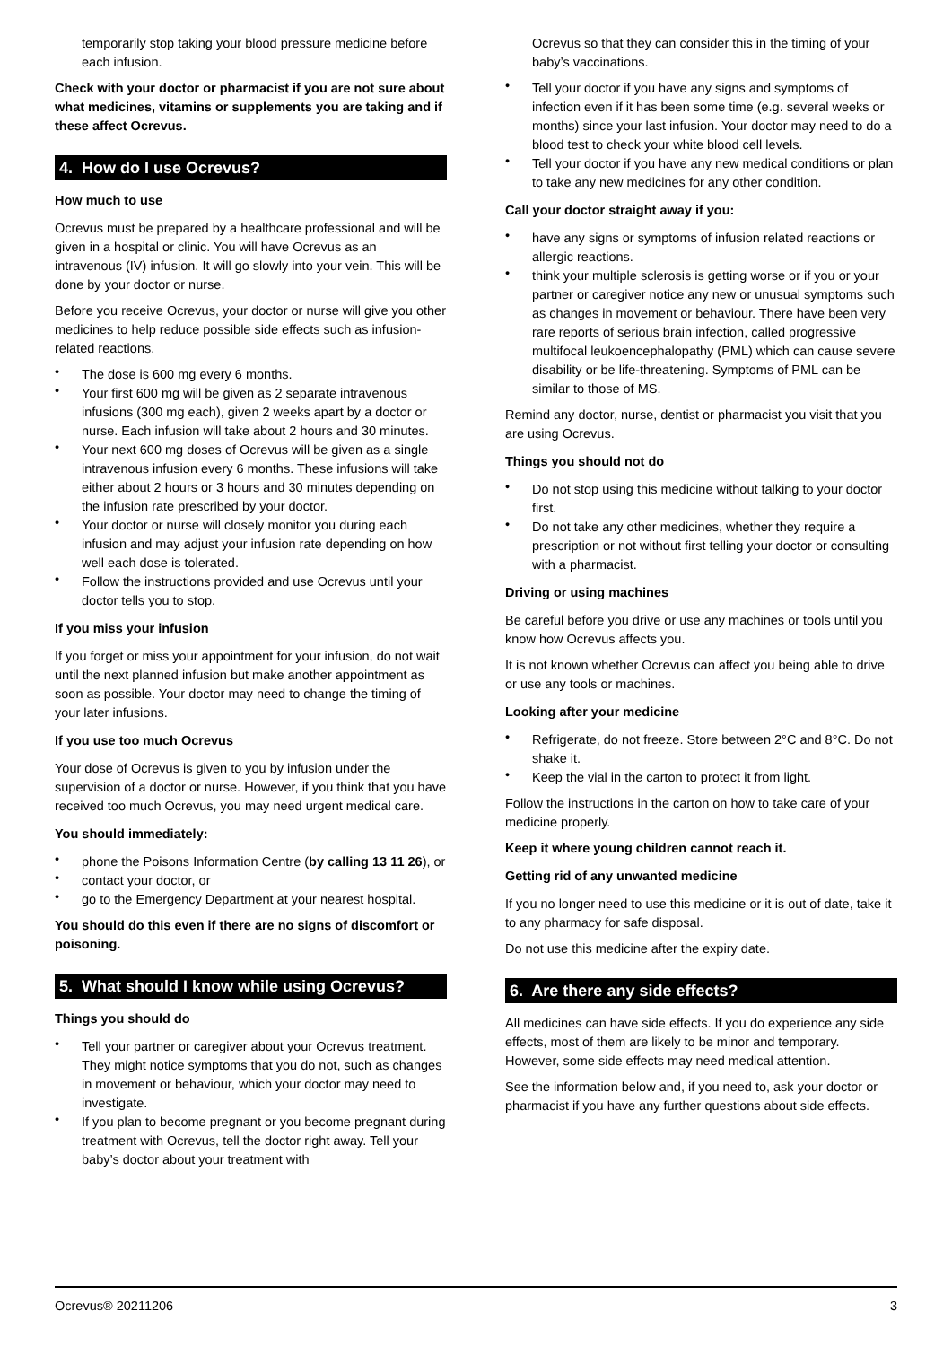temporarily stop taking your blood pressure medicine before each infusion.
Check with your doctor or pharmacist if you are not sure about what medicines, vitamins or supplements you are taking and if these affect Ocrevus.
4. How do I use Ocrevus?
How much to use
Ocrevus must be prepared by a healthcare professional and will be given in a hospital or clinic. You will have Ocrevus as an intravenous (IV) infusion. It will go slowly into your vein. This will be done by your doctor or nurse.
Before you receive Ocrevus, your doctor or nurse will give you other medicines to help reduce possible side effects such as infusion-related reactions.
The dose is 600 mg every 6 months.
Your first 600 mg will be given as 2 separate intravenous infusions (300 mg each), given 2 weeks apart by a doctor or nurse. Each infusion will take about 2 hours and 30 minutes.
Your next 600 mg doses of Ocrevus will be given as a single intravenous infusion every 6 months. These infusions will take either about 2 hours or 3 hours and 30 minutes depending on the infusion rate prescribed by your doctor.
Your doctor or nurse will closely monitor you during each infusion and may adjust your infusion rate depending on how well each dose is tolerated.
Follow the instructions provided and use Ocrevus until your doctor tells you to stop.
If you miss your infusion
If you forget or miss your appointment for your infusion, do not wait until the next planned infusion but make another appointment as soon as possible. Your doctor may need to change the timing of your later infusions.
If you use too much Ocrevus
Your dose of Ocrevus is given to you by infusion under the supervision of a doctor or nurse. However, if you think that you have received too much Ocrevus, you may need urgent medical care.
You should immediately:
phone the Poisons Information Centre (by calling 13 11 26), or
contact your doctor, or
go to the Emergency Department at your nearest hospital.
You should do this even if there are no signs of discomfort or poisoning.
5. What should I know while using Ocrevus?
Things you should do
Tell your partner or caregiver about your Ocrevus treatment. They might notice symptoms that you do not, such as changes in movement or behaviour, which your doctor may need to investigate.
If you plan to become pregnant or you become pregnant during treatment with Ocrevus, tell the doctor right away. Tell your baby’s doctor about your treatment with
Ocrevus so that they can consider this in the timing of your baby’s vaccinations.
Tell your doctor if you have any signs and symptoms of infection even if it has been some time (e.g. several weeks or months) since your last infusion. Your doctor may need to do a blood test to check your white blood cell levels.
Tell your doctor if you have any new medical conditions or plan to take any new medicines for any other condition.
Call your doctor straight away if you:
have any signs or symptoms of infusion related reactions or allergic reactions.
think your multiple sclerosis is getting worse or if you or your partner or caregiver notice any new or unusual symptoms such as changes in movement or behaviour. There have been very rare reports of serious brain infection, called progressive multifocal leukoencephalopathy (PML) which can cause severe disability or be life-threatening. Symptoms of PML can be similar to those of MS.
Remind any doctor, nurse, dentist or pharmacist you visit that you are using Ocrevus.
Things you should not do
Do not stop using this medicine without talking to your doctor first.
Do not take any other medicines, whether they require a prescription or not without first telling your doctor or consulting with a pharmacist.
Driving or using machines
Be careful before you drive or use any machines or tools until you know how Ocrevus affects you.
It is not known whether Ocrevus can affect you being able to drive or use any tools or machines.
Looking after your medicine
Refrigerate, do not freeze. Store between 2°C and 8°C. Do not shake it.
Keep the vial in the carton to protect it from light.
Follow the instructions in the carton on how to take care of your medicine properly.
Keep it where young children cannot reach it.
Getting rid of any unwanted medicine
If you no longer need to use this medicine or it is out of date, take it to any pharmacy for safe disposal.
Do not use this medicine after the expiry date.
6. Are there any side effects?
All medicines can have side effects. If you do experience any side effects, most of them are likely to be minor and temporary. However, some side effects may need medical attention.
See the information below and, if you need to, ask your doctor or pharmacist if you have any further questions about side effects.
Ocrevus® 20211206 3